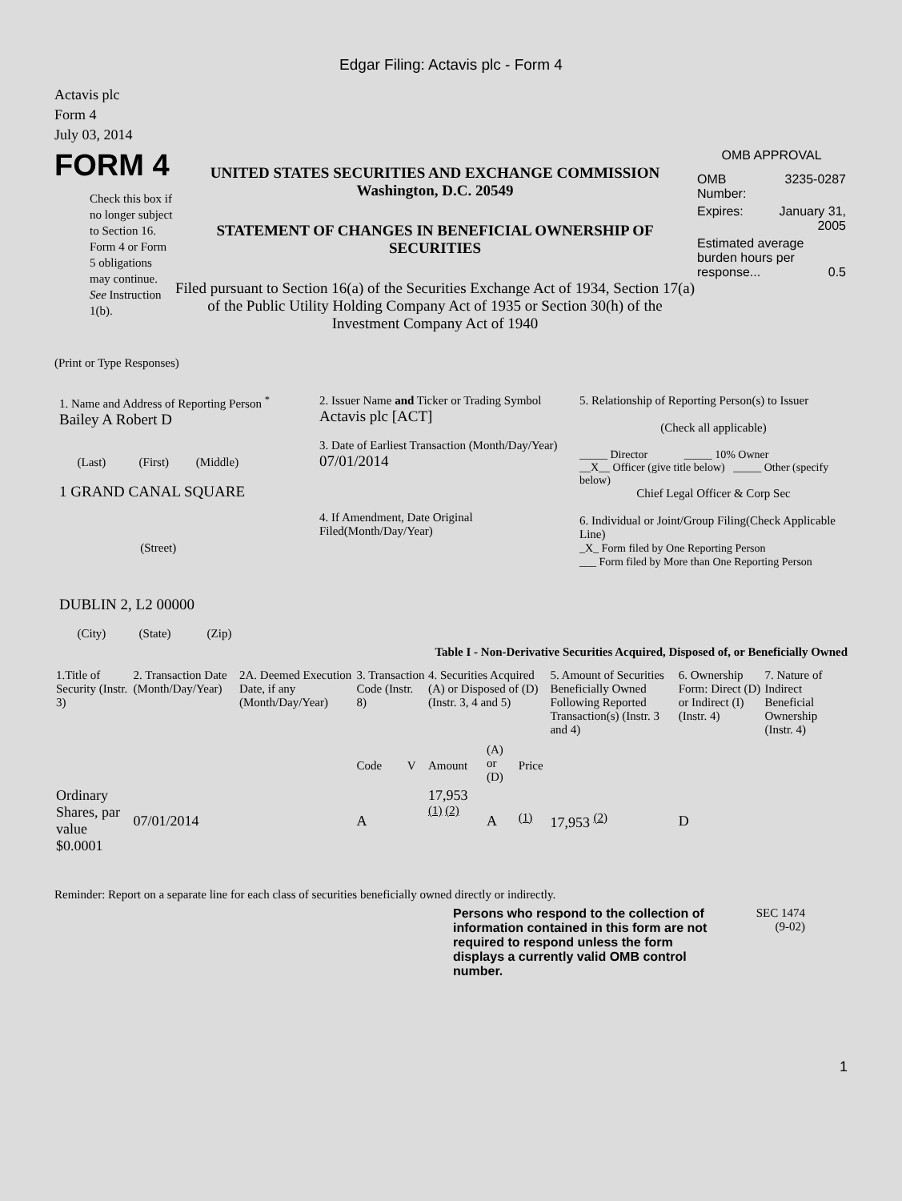Edgar Filing: Actavis plc - Form 4
Actavis plc
Form 4
July 03, 2014
FORM 4
Check this box if no longer subject to Section 16. Form 4 or Form 5 obligations may continue. See Instruction 1(b).
UNITED STATES SECURITIES AND EXCHANGE COMMISSION
Washington, D.C. 20549
STATEMENT OF CHANGES IN BENEFICIAL OWNERSHIP OF SECURITIES
Filed pursuant to Section 16(a) of the Securities Exchange Act of 1934, Section 17(a) of the Public Utility Holding Company Act of 1935 or Section 30(h) of the Investment Company Act of 1940
OMB APPROVAL
| OMB Number: | 3235-0287 |
| Expires: | January 31, 2005 |
| Estimated average burden hours per response... 0.5 | |
(Print or Type Responses)
1. Name and Address of Reporting Person <sup>*</sup>
Bailey A Robert D
(Last) (First) (Middle)
1 GRAND CANAL SQUARE
(Street)
DUBLIN 2, L2 00000
(City) (State) (Zip)
2. Issuer Name and Ticker or Trading Symbol
Actavis plc [ACT]
3. Date of Earliest Transaction (Month/Day/Year)
07/01/2014
4. If Amendment, Date Original Filed(Month/Day/Year)
5. Relationship of Reporting Person(s) to Issuer
(Check all applicable)
_____ Director _____ 10% Owner
__X__ Officer (give title below) _____ Other (specify below)
Chief Legal Officer & Corp Sec
6. Individual or Joint/Group Filing(Check Applicable Line)
_X_ Form filed by One Reporting Person
___ Form filed by More than One Reporting Person
Table I - Non-Derivative Securities Acquired, Disposed of, or Beneficially Owned
| 1.Title of Security (Instr. 3) | 2. Transaction Date (Month/Day/Year) | 2A. Deemed Execution Date, if any (Month/Day/Year) | 3. Transaction Code (Instr. 8) | | 4. Securities Acquired (A) or Disposed of (D) (Instr. 3, 4 and 5) | | | 5. Amount of Securities Beneficially Owned Following Reported Transaction(s) (Instr. 3 and 4) | 6. Ownership Form: Direct (D) or Indirect (I) (Instr. 4) | 7. Nature of Indirect Beneficial Ownership (Instr. 4) |
| --- | --- | --- | --- | --- | --- | --- | --- | --- | --- | --- |
| | | | Code | V | Amount | (A) or (D) | Price | | | |
| Ordinary Shares, par value $0.0001 | 07/01/2014 | | A | | 17,953 <sup>(1) (2)</sup> | A | <sup>(1)</sup> | 17,953 <sup>(2)</sup> | D | |
Reminder: Report on a separate line for each class of securities beneficially owned directly or indirectly.
Persons who respond to the collection of information contained in this form are not required to respond unless the form displays a currently valid OMB control number.
SEC 1474
(9-02)
1